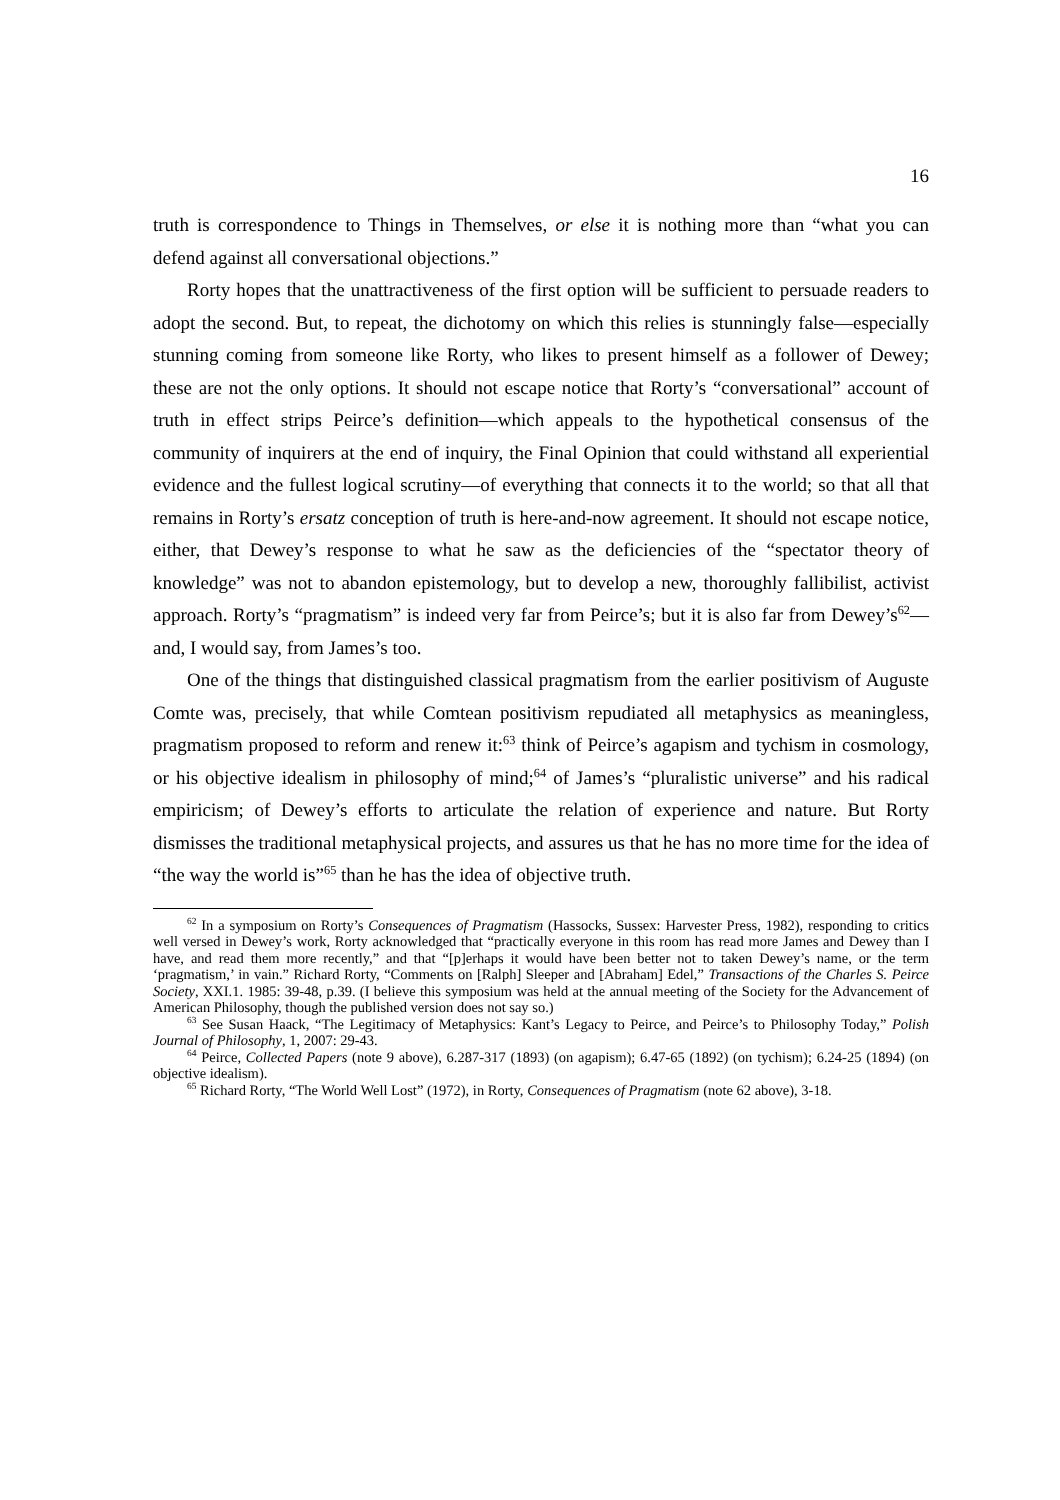16
truth is correspondence to Things in Themselves, or else it is nothing more than “what you can defend against all conversational objections.”
Rorty hopes that the unattractiveness of the first option will be sufficient to persuade readers to adopt the second. But, to repeat, the dichotomy on which this relies is stunningly false—especially stunning coming from someone like Rorty, who likes to present himself as a follower of Dewey; these are not the only options. It should not escape notice that Rorty’s “conversational” account of truth in effect strips Peirce’s definition—which appeals to the hypothetical consensus of the community of inquirers at the end of inquiry, the Final Opinion that could withstand all experiential evidence and the fullest logical scrutiny—of everything that connects it to the world; so that all that remains in Rorty’s ersatz conception of truth is here-and-now agreement. It should not escape notice, either, that Dewey’s response to what he saw as the deficiencies of the “spectator theory of knowledge” was not to abandon epistemology, but to develop a new, thoroughly fallibilist, activist approach. Rorty’s “pragmatism” is indeed very far from Peirce’s; but it is also far from Dewey’s<sup>62</sup>—and, I would say, from James’s too.
One of the things that distinguished classical pragmatism from the earlier positivism of Auguste Comte was, precisely, that while Comtean positivism repudiated all metaphysics as meaningless, pragmatism proposed to reform and renew it:<sup>63</sup> think of Peirce’s agapism and tychism in cosmology, or his objective idealism in philosophy of mind;<sup>64</sup> of James’s “pluralistic universe” and his radical empiricism; of Dewey’s efforts to articulate the relation of experience and nature. But Rorty dismisses the traditional metaphysical projects, and assures us that he has no more time for the idea of “the way the world is”<sup>65</sup> than he has the idea of objective truth.
<sup>62</sup> In a symposium on Rorty’s Consequences of Pragmatism (Hassocks, Sussex: Harvester Press, 1982), responding to critics well versed in Dewey’s work, Rorty acknowledged that “practically everyone in this room has read more James and Dewey than I have, and read them more recently,” and that “[p]erhaps it would have been better not to taken Dewey’s name, or the term ‘pragmatism,’ in vain.” Richard Rorty, “Comments on [Ralph] Sleeper and [Abraham] Edel,” Transactions of the Charles S. Peirce Society, XXI.1. 1985: 39-48, p.39. (I believe this symposium was held at the annual meeting of the Society for the Advancement of American Philosophy, though the published version does not say so.)
<sup>63</sup> See Susan Haack, “The Legitimacy of Metaphysics: Kant’s Legacy to Peirce, and Peirce’s to Philosophy Today,” Polish Journal of Philosophy, 1, 2007: 29-43.
<sup>64</sup> Peirce, Collected Papers (note 9 above), 6.287-317 (1893) (on agapism); 6.47-65 (1892) (on tychism); 6.24-25 (1894) (on objective idealism).
<sup>65</sup> Richard Rorty, “The World Well Lost” (1972), in Rorty, Consequences of Pragmatism (note 62 above), 3-18.